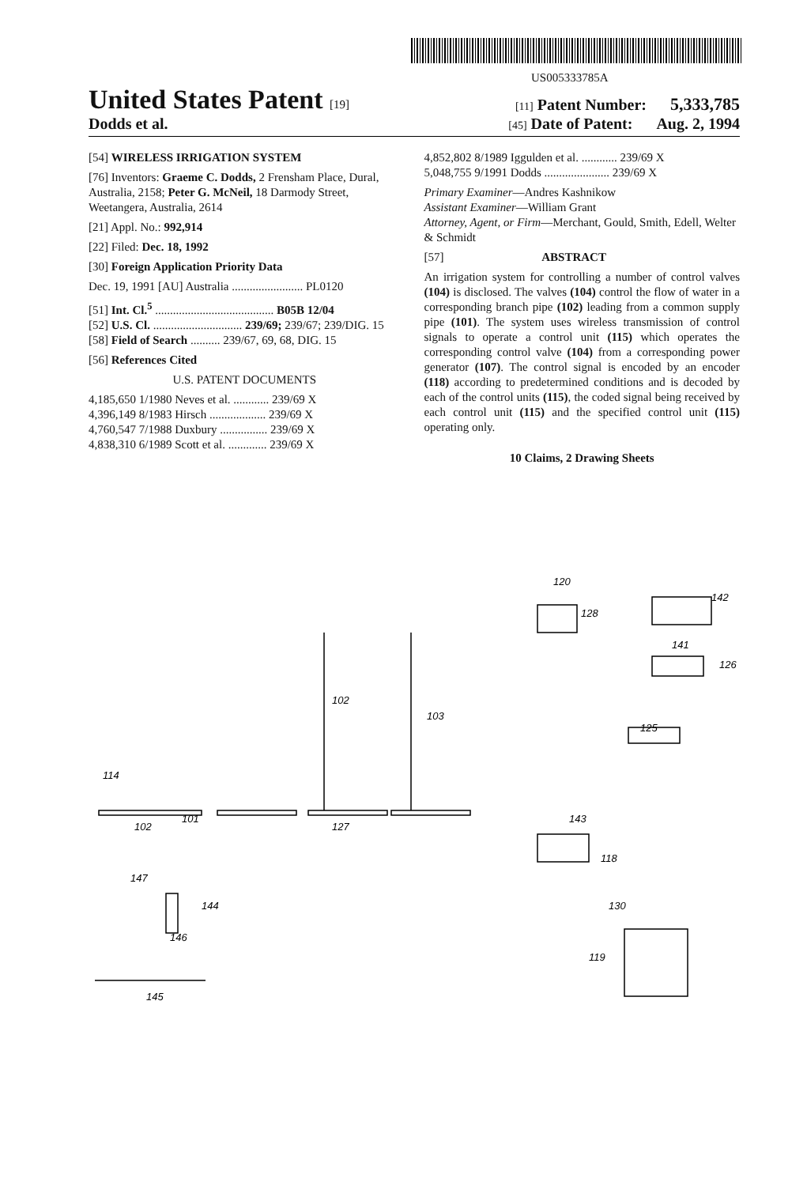US005333785A
United States Patent [19] [11] Patent Number: 5,333,785
Dodds et al. [45] Date of Patent: Aug. 2, 1994
[54] WIRELESS IRRIGATION SYSTEM
[76] Inventors: Graeme C. Dodds, 2 Frensham Place, Dural, Australia, 2158; Peter G. McNeil, 18 Darmody Street, Weetangera, Australia, 2614
[21] Appl. No.: 992,914
[22] Filed: Dec. 18, 1992
[30] Foreign Application Priority Data
Dec. 19, 1991 [AU] Australia ........................ PL0120
[51] Int. Cl.<sup>5</sup> ........................................ B05B 12/04
[52] U.S. Cl. .............................. 239/69; 239/67; 239/DIG. 15
[58] Field of Search .......... 239/67, 69, 68, DIG. 15
[56] References Cited
U.S. PATENT DOCUMENTS
4,185,650 1/1980 Neves et al. ............ 239/69 X
4,396,149 8/1983 Hirsch ................... 239/69 X
4,760,547 7/1988 Duxbury ................ 239/69 X
4,838,310 6/1989 Scott et al. ............. 239/69 X
4,852,802 8/1989 Iggulden et al. ............ 239/69 X
5,048,755 9/1991 Dodds ...................... 239/69 X
Primary Examiner—Andres Kashnikow
Assistant Examiner—William Grant
Attorney, Agent, or Firm—Merchant, Gould, Smith, Edell, Welter & Schmidt
[57] ABSTRACT
An irrigation system for controlling a number of control valves (104) is disclosed. The valves (104) control the flow of water in a corresponding branch pipe (102) leading from a common supply pipe (101). The system uses wireless transmission of control signals to operate a control unit (115) which operates the corresponding control valve (104) from a corresponding power generator (107). The control signal is encoded by an encoder (118) according to predetermined conditions and is decoded by each of the control units (115), the coded signal being received by each control unit (115) and the specified control unit (115) operating only.
10 Claims, 2 Drawing Sheets
102
103
120
128
142
141
126
125
114
145
146
144
147
119
130
101
102
127
143
118